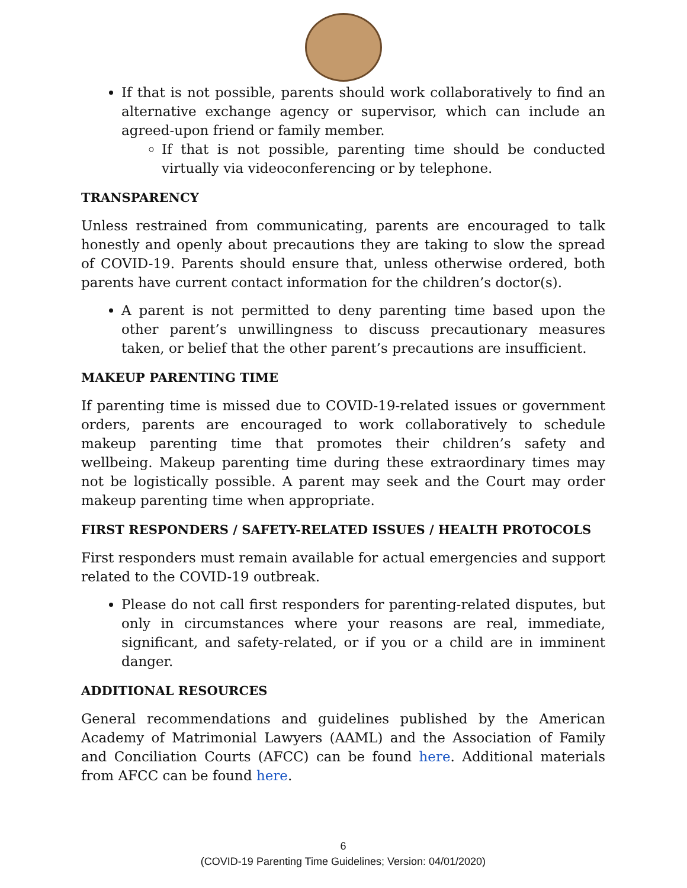If that is not possible, parents should work collaboratively to find an alternative exchange agency or supervisor, which can include an agreed-upon friend or family member.
If that is not possible, parenting time should be conducted virtually via videoconferencing or by telephone.
TRANSPARENCY
Unless restrained from communicating, parents are encouraged to talk honestly and openly about precautions they are taking to slow the spread of COVID-19. Parents should ensure that, unless otherwise ordered, both parents have current contact information for the children’s doctor(s).
A parent is not permitted to deny parenting time based upon the other parent’s unwillingness to discuss precautionary measures taken, or belief that the other parent’s precautions are insufficient.
MAKEUP PARENTING TIME
If parenting time is missed due to COVID-19-related issues or government orders, parents are encouraged to work collaboratively to schedule makeup parenting time that promotes their children’s safety and wellbeing. Makeup parenting time during these extraordinary times may not be logistically possible. A parent may seek and the Court may order makeup parenting time when appropriate.
FIRST RESPONDERS / SAFETY-RELATED ISSUES / HEALTH PROTOCOLS
First responders must remain available for actual emergencies and support related to the COVID-19 outbreak.
Please do not call first responders for parenting-related disputes, but only in circumstances where your reasons are real, immediate, significant, and safety-related, or if you or a child are in imminent danger.
ADDITIONAL RESOURCES
General recommendations and guidelines published by the American Academy of Matrimonial Lawyers (AAML) and the Association of Family and Conciliation Courts (AFCC) can be found here. Additional materials from AFCC can be found here.
6
(COVID-19 Parenting Time Guidelines; Version: 04/01/2020)